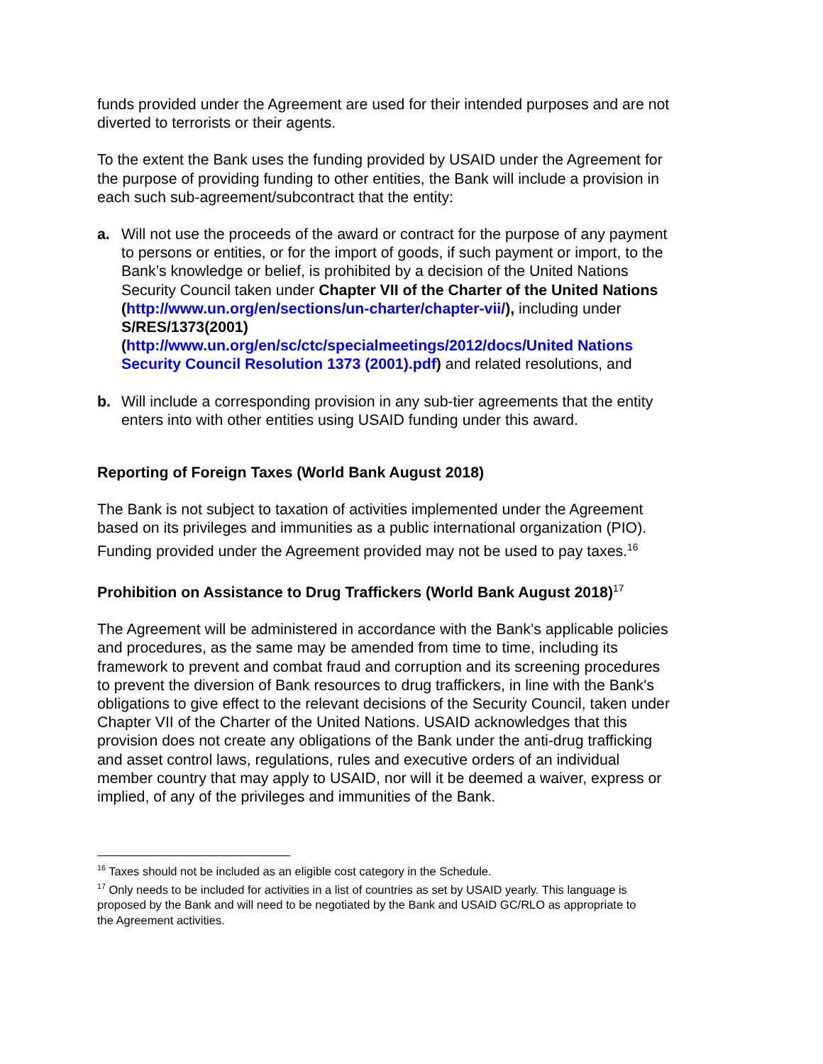funds provided under the Agreement are used for their intended purposes and are not diverted to terrorists or their agents.
To the extent the Bank uses the funding provided by USAID under the Agreement for the purpose of providing funding to other entities, the Bank will include a provision in each such sub-agreement/subcontract that the entity:
a. Will not use the proceeds of the award or contract for the purpose of any payment to persons or entities, or for the import of goods, if such payment or import, to the Bank’s knowledge or belief, is prohibited by a decision of the United Nations Security Council taken under Chapter VII of the Charter of the United Nations (http://www.un.org/en/sections/un-charter/chapter-vii/), including under S/RES/1373(2001) (http://www.un.org/en/sc/ctc/specialmeetings/2012/docs/United Nations Security Council Resolution 1373 (2001).pdf) and related resolutions, and
b. Will include a corresponding provision in any sub-tier agreements that the entity enters into with other entities using USAID funding under this award.
Reporting of Foreign Taxes (World Bank August 2018)
The Bank is not subject to taxation of activities implemented under the Agreement based on its privileges and immunities as a public international organization (PIO). Funding provided under the Agreement provided may not be used to pay taxes.<sup>16</sup>
Prohibition on Assistance to Drug Traffickers (World Bank August 2018)<sup>17</sup>
The Agreement will be administered in accordance with the Bank’s applicable policies and procedures, as the same may be amended from time to time, including its framework to prevent and combat fraud and corruption and its screening procedures to prevent the diversion of Bank resources to drug traffickers, in line with the Bank's obligations to give effect to the relevant decisions of the Security Council, taken under Chapter VII of the Charter of the United Nations. USAID acknowledges that this provision does not create any obligations of the Bank under the anti-drug trafficking and asset control laws, regulations, rules and executive orders of an individual member country that may apply to USAID, nor will it be deemed a waiver, express or implied, of any of the privileges and immunities of the Bank.
<sup>16</sup> Taxes should not be included as an eligible cost category in the Schedule.
<sup>17</sup> Only needs to be included for activities in a list of countries as set by USAID yearly. This language is proposed by the Bank and will need to be negotiated by the Bank and USAID GC/RLO as appropriate to the Agreement activities.